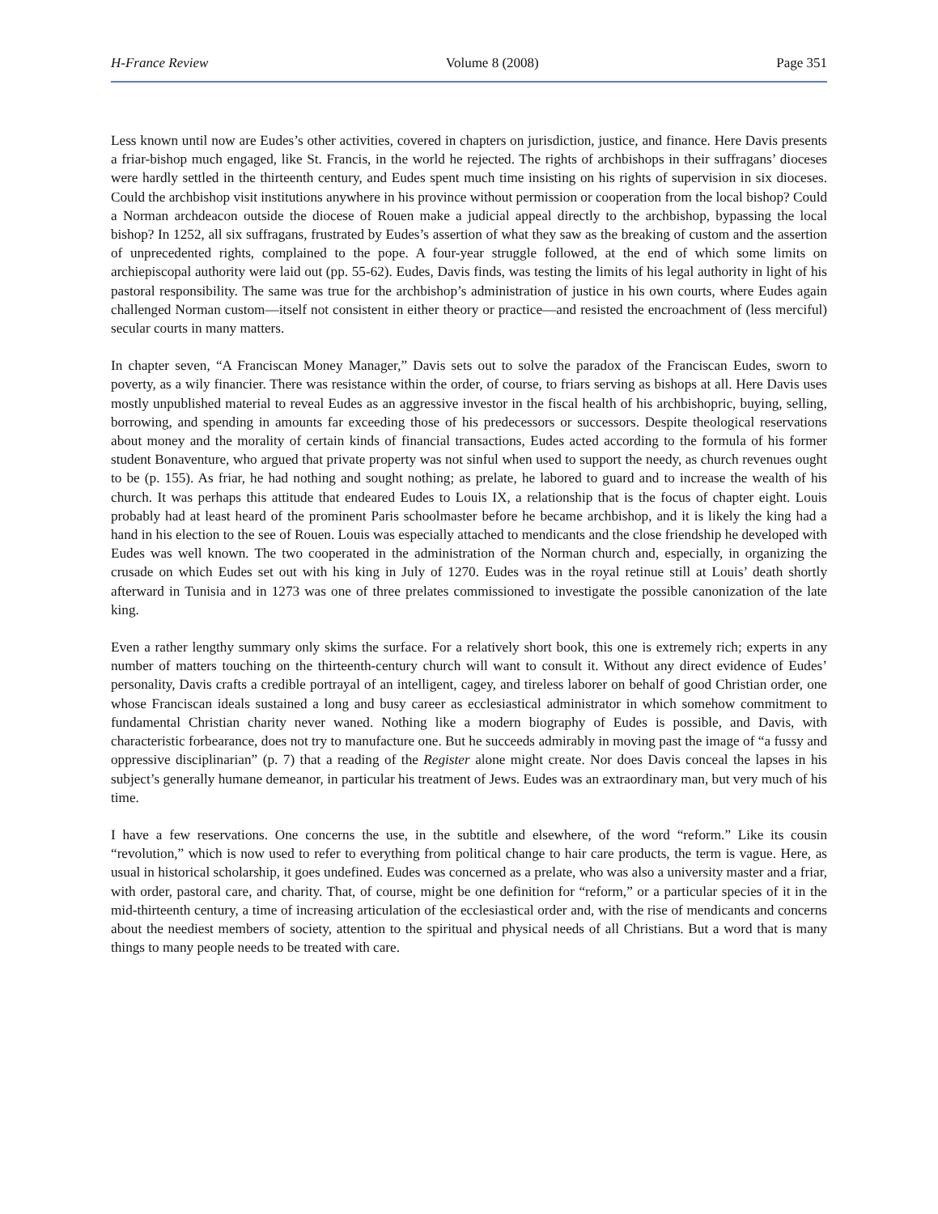H-France Review Volume 8 (2008) Page 351
Less known until now are Eudes’s other activities, covered in chapters on jurisdiction, justice, and finance. Here Davis presents a friar-bishop much engaged, like St. Francis, in the world he rejected. The rights of archbishops in their suffragans’ dioceses were hardly settled in the thirteenth century, and Eudes spent much time insisting on his rights of supervision in six dioceses. Could the archbishop visit institutions anywhere in his province without permission or cooperation from the local bishop? Could a Norman archdeacon outside the diocese of Rouen make a judicial appeal directly to the archbishop, bypassing the local bishop? In 1252, all six suffragans, frustrated by Eudes’s assertion of what they saw as the breaking of custom and the assertion of unprecedented rights, complained to the pope. A four-year struggle followed, at the end of which some limits on archiepiscopal authority were laid out (pp. 55-62). Eudes, Davis finds, was testing the limits of his legal authority in light of his pastoral responsibility. The same was true for the archbishop’s administration of justice in his own courts, where Eudes again challenged Norman custom—itself not consistent in either theory or practice—and resisted the encroachment of (less merciful) secular courts in many matters.
In chapter seven, “A Franciscan Money Manager,” Davis sets out to solve the paradox of the Franciscan Eudes, sworn to poverty, as a wily financier. There was resistance within the order, of course, to friars serving as bishops at all. Here Davis uses mostly unpublished material to reveal Eudes as an aggressive investor in the fiscal health of his archbishopric, buying, selling, borrowing, and spending in amounts far exceeding those of his predecessors or successors. Despite theological reservations about money and the morality of certain kinds of financial transactions, Eudes acted according to the formula of his former student Bonaventure, who argued that private property was not sinful when used to support the needy, as church revenues ought to be (p. 155). As friar, he had nothing and sought nothing; as prelate, he labored to guard and to increase the wealth of his church. It was perhaps this attitude that endeared Eudes to Louis IX, a relationship that is the focus of chapter eight. Louis probably had at least heard of the prominent Paris schoolmaster before he became archbishop, and it is likely the king had a hand in his election to the see of Rouen. Louis was especially attached to mendicants and the close friendship he developed with Eudes was well known. The two cooperated in the administration of the Norman church and, especially, in organizing the crusade on which Eudes set out with his king in July of 1270. Eudes was in the royal retinue still at Louis’ death shortly afterward in Tunisia and in 1273 was one of three prelates commissioned to investigate the possible canonization of the late king.
Even a rather lengthy summary only skims the surface. For a relatively short book, this one is extremely rich; experts in any number of matters touching on the thirteenth-century church will want to consult it. Without any direct evidence of Eudes’ personality, Davis crafts a credible portrayal of an intelligent, cagey, and tireless laborer on behalf of good Christian order, one whose Franciscan ideals sustained a long and busy career as ecclesiastical administrator in which somehow commitment to fundamental Christian charity never waned. Nothing like a modern biography of Eudes is possible, and Davis, with characteristic forbearance, does not try to manufacture one. But he succeeds admirably in moving past the image of “a fussy and oppressive disciplinarian” (p. 7) that a reading of the Register alone might create. Nor does Davis conceal the lapses in his subject’s generally humane demeanor, in particular his treatment of Jews. Eudes was an extraordinary man, but very much of his time.
I have a few reservations. One concerns the use, in the subtitle and elsewhere, of the word “reform.” Like its cousin “revolution,” which is now used to refer to everything from political change to hair care products, the term is vague. Here, as usual in historical scholarship, it goes undefined. Eudes was concerned as a prelate, who was also a university master and a friar, with order, pastoral care, and charity. That, of course, might be one definition for “reform,” or a particular species of it in the mid-thirteenth century, a time of increasing articulation of the ecclesiastical order and, with the rise of mendicants and concerns about the neediest members of society, attention to the spiritual and physical needs of all Christians. But a word that is many things to many people needs to be treated with care.